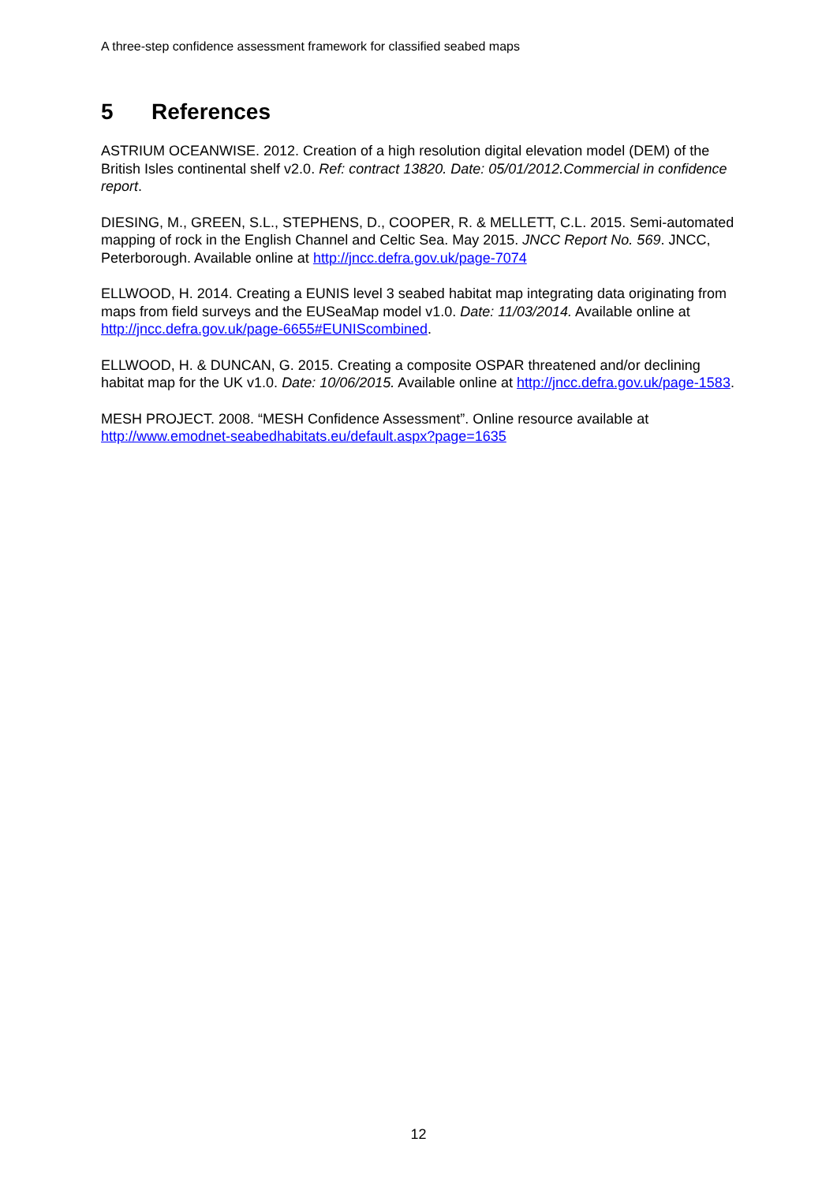A three-step confidence assessment framework for classified seabed maps
5 References
ASTRIUM OCEANWISE. 2012. Creation of a high resolution digital elevation model (DEM) of the British Isles continental shelf v2.0. Ref: contract 13820. Date: 05/01/2012.Commercial in confidence report.
DIESING, M., GREEN, S.L., STEPHENS, D., COOPER, R. & MELLETT, C.L. 2015. Semi-automated mapping of rock in the English Channel and Celtic Sea. May 2015. JNCC Report No. 569. JNCC, Peterborough. Available online at http://jncc.defra.gov.uk/page-7074
ELLWOOD, H. 2014. Creating a EUNIS level 3 seabed habitat map integrating data originating from maps from field surveys and the EUSeaMap model v1.0. Date: 11/03/2014. Available online at http://jncc.defra.gov.uk/page-6655#EUNIScombined.
ELLWOOD, H. & DUNCAN, G. 2015. Creating a composite OSPAR threatened and/or declining habitat map for the UK v1.0. Date: 10/06/2015. Available online at http://jncc.defra.gov.uk/page-1583.
MESH PROJECT. 2008. “MESH Confidence Assessment”. Online resource available at http://www.emodnet-seabedhabitats.eu/default.aspx?page=1635
12